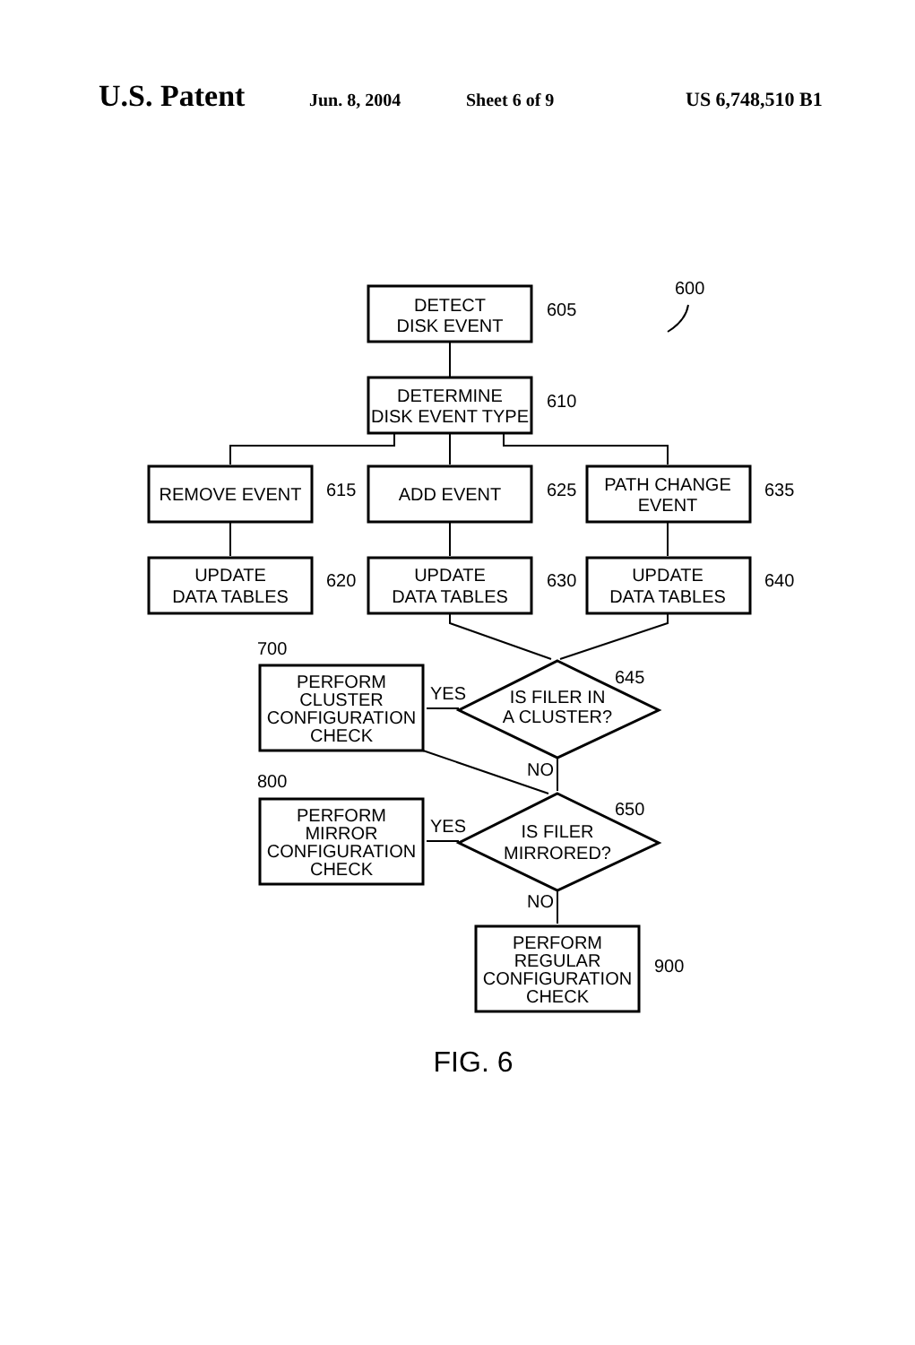U.S. Patent
Jun. 8, 2004 Sheet 6 of 9 US 6,748,510 B1
600
DETECT
DISK EVENT
605
DETERMINE
DISK EVENT TYPE
610
REMOVE EVENT
615
ADD EVENT
625
PATH CHANGE
EVENT
635
UPDATE
DATA TABLES
620
UPDATE
DATA TABLES
630
UPDATE
DATA TABLES
640
IS FILER IN
A CLUSTER?
645
700
PERFORM
CLUSTER
CONFIGURATION
CHECK
YES
NO
IS FILER
MIRRORED?
650
800
PERFORM
MIRROR
CONFIGURATION
CHECK
YES
NO
PERFORM
REGULAR
CONFIGURATION
CHECK
900
FIG. 6